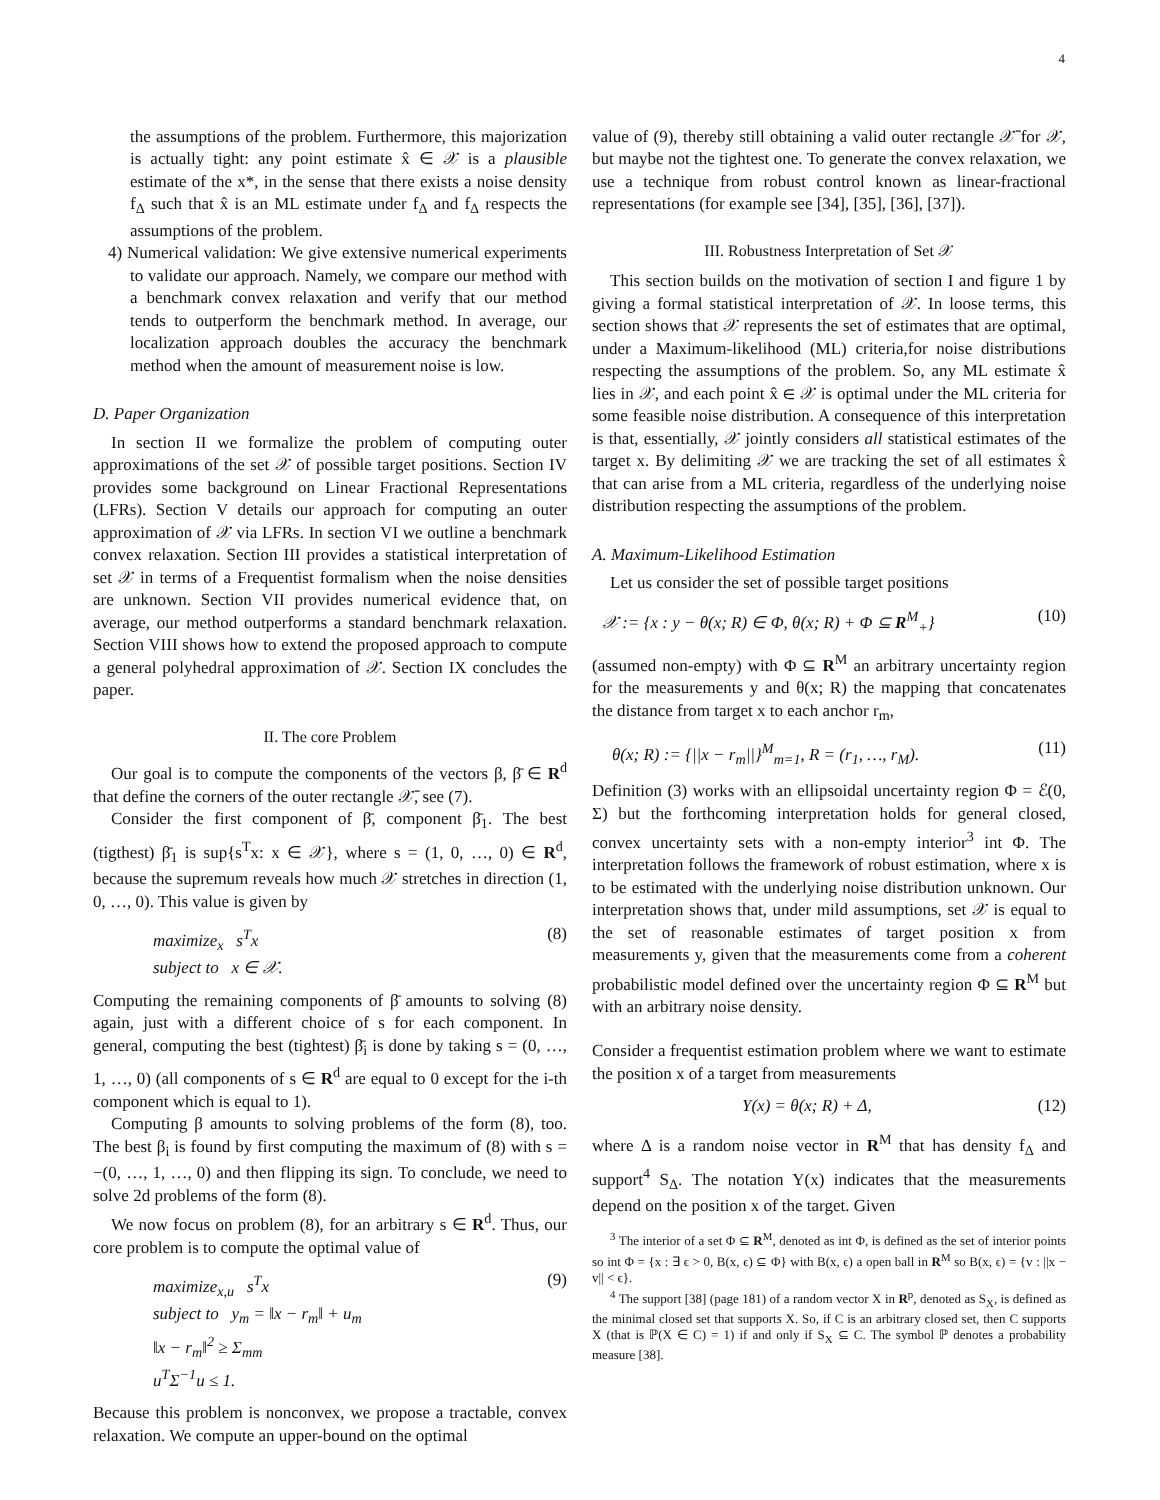4
the assumptions of the problem. Furthermore, this majorization is actually tight: any point estimate x̂ ∈ 𝒳 is a plausible estimate of the x*, in the sense that there exists a noise density f<sub>Δ</sub> such that x̂ is an ML estimate under f<sub>Δ</sub> and f<sub>Δ</sub> respects the assumptions of the problem.
4) Numerical validation: We give extensive numerical experiments to validate our approach. Namely, we compare our method with a benchmark convex relaxation and verify that our method tends to outperform the benchmark method. In average, our localization approach doubles the accuracy the benchmark method when the amount of measurement noise is low.
D. Paper Organization
In section II we formalize the problem of computing outer approximations of the set 𝒳 of possible target positions. Section IV provides some background on Linear Fractional Representations (LFRs). Section V details our approach for computing an outer approximation of 𝒳 via LFRs. In section VI we outline a benchmark convex relaxation. Section III provides a statistical interpretation of set 𝒳 in terms of a Frequentist formalism when the noise densities are unknown. Section VII provides numerical evidence that, on average, our method outperforms a standard benchmark relaxation. Section VIII shows how to extend the proposed approach to compute a general polyhedral approximation of 𝒳. Section IX concludes the paper.
II. The core Problem
Our goal is to compute the components of the vectors β, β̄ ∈ R<sup>d</sup> that define the corners of the outer rectangle 𝒳̄, see (7).
Consider the first component of β̄, component β̄<sub>1</sub>. The best (tigthest) β̄<sub>1</sub> is sup{s<sup>T</sup>x: x ∈ 𝒳}, where s = (1, 0, …, 0) ∈ R<sup>d</sup>, because the supremum reveals how much 𝒳 stretches in direction (1, 0, …, 0). This value is given by
maximize<sub>x</sub> s<sup>T</sup>x
subject to x ∈ 𝒳. (8)
Computing the remaining components of β̄ amounts to solving (8) again, just with a different choice of s for each component. In general, computing the best (tightest) β̄<sub>i</sub> is done by taking s = (0, …, 1, …, 0) (all components of s ∈ R<sup>d</sup> are equal to 0 except for the i-th component which is equal to 1).
Computing β amounts to solving problems of the form (8), too. The best β<sub>i</sub> is found by first computing the maximum of (8) with s = −(0, …, 1, …, 0) and then flipping its sign. To conclude, we need to solve 2d problems of the form (8).
We now focus on problem (8), for an arbitrary s ∈ R<sup>d</sup>. Thus, our core problem is to compute the optimal value of
maximize<sub>x,u</sub> s<sup>T</sup>x
subject to y<sub>m</sub> = ‖x − r<sub>m</sub>‖ + u<sub>m</sub>
‖x − r<sub>m</sub>‖<sup>2</sup> ≥ Σ<sub>mm</sub>
u<sup>T</sup>Σ<sup>−1</sup>u ≤ 1. (9)
Because this problem is nonconvex, we propose a tractable, convex relaxation. We compute an upper-bound on the optimal
value of (9), thereby still obtaining a valid outer rectangle 𝒳̄ for 𝒳, but maybe not the tightest one. To generate the convex relaxation, we use a technique from robust control known as linear-fractional representations (for example see [34], [35], [36], [37]).
III. Robustness Interpretation of Set 𝒳
This section builds on the motivation of section I and figure 1 by giving a formal statistical interpretation of 𝒳. In loose terms, this section shows that 𝒳 represents the set of estimates that are optimal, under a Maximum-likelihood (ML) criteria,for noise distributions respecting the assumptions of the problem. So, any ML estimate x̂ lies in 𝒳, and each point x̂ ∈ 𝒳 is optimal under the ML criteria for some feasible noise distribution. A consequence of this interpretation is that, essentially, 𝒳 jointly considers all statistical estimates of the target x. By delimiting 𝒳 we are tracking the set of all estimates x̂ that can arise from a ML criteria, regardless of the underlying noise distribution respecting the assumptions of the problem.
A. Maximum-Likelihood Estimation
Let us consider the set of possible target positions
𝒳 := {x : y − θ(x; R) ∈ Φ, θ(x; R) + Φ ⊆ R<sup>M</sup><sub>+</sub>} (10)
(assumed non-empty) with Φ ⊆ R<sup>M</sup> an arbitrary uncertainty region for the measurements y and θ(x; R) the mapping that concatenates the distance from target x to each anchor r<sub>m</sub>,
θ(x; R) := {||x − r<sub>m</sub>||}<sup>M</sup><sub>m=1</sub>, R = (r<sub>1</sub>, …, r<sub>M</sub>). (11)
Definition (3) works with an ellipsoidal uncertainty region Φ = ℰ(0, Σ) but the forthcoming interpretation holds for general closed, convex uncertainty sets with a non-empty interior<sup>3</sup> int Φ. The interpretation follows the framework of robust estimation, where x is to be estimated with the underlying noise distribution unknown. Our interpretation shows that, under mild assumptions, set 𝒳 is equal to the set of reasonable estimates of target position x from measurements y, given that the measurements come from a coherent probabilistic model defined over the uncertainty region Φ ⊆ R<sup>M</sup> but with an arbitrary noise density.
Consider a frequentist estimation problem where we want to estimate the position x of a target from measurements
Y(x) = θ(x; R) + Δ, (12)
where Δ is a random noise vector in R<sup>M</sup> that has density f<sub>Δ</sub> and support<sup>4</sup> S<sub>Δ</sub>. The notation Y(x) indicates that the measurements depend on the position x of the target. Given
<sup>3</sup> The interior of a set Φ ⊆ R<sup>M</sup>, denoted as int Φ, is defined as the set of interior points so int Φ = {x : ∃ ϵ > 0, B(x, ϵ) ⊆ Φ} with B(x, ϵ) a open ball in R<sup>M</sup> so B(x, ϵ) = {v : ||x − v|| < ϵ}.
<sup>4</sup> The support [38] (page 181) of a random vector X in R<sup>p</sup>, denoted as S<sub>X</sub>, is defined as the minimal closed set that supports X. So, if C is an arbitrary closed set, then C supports X (that is ℙ(X ∈ C) = 1) if and only if S<sub>X</sub> ⊆ C. The symbol ℙ denotes a probability measure [38].